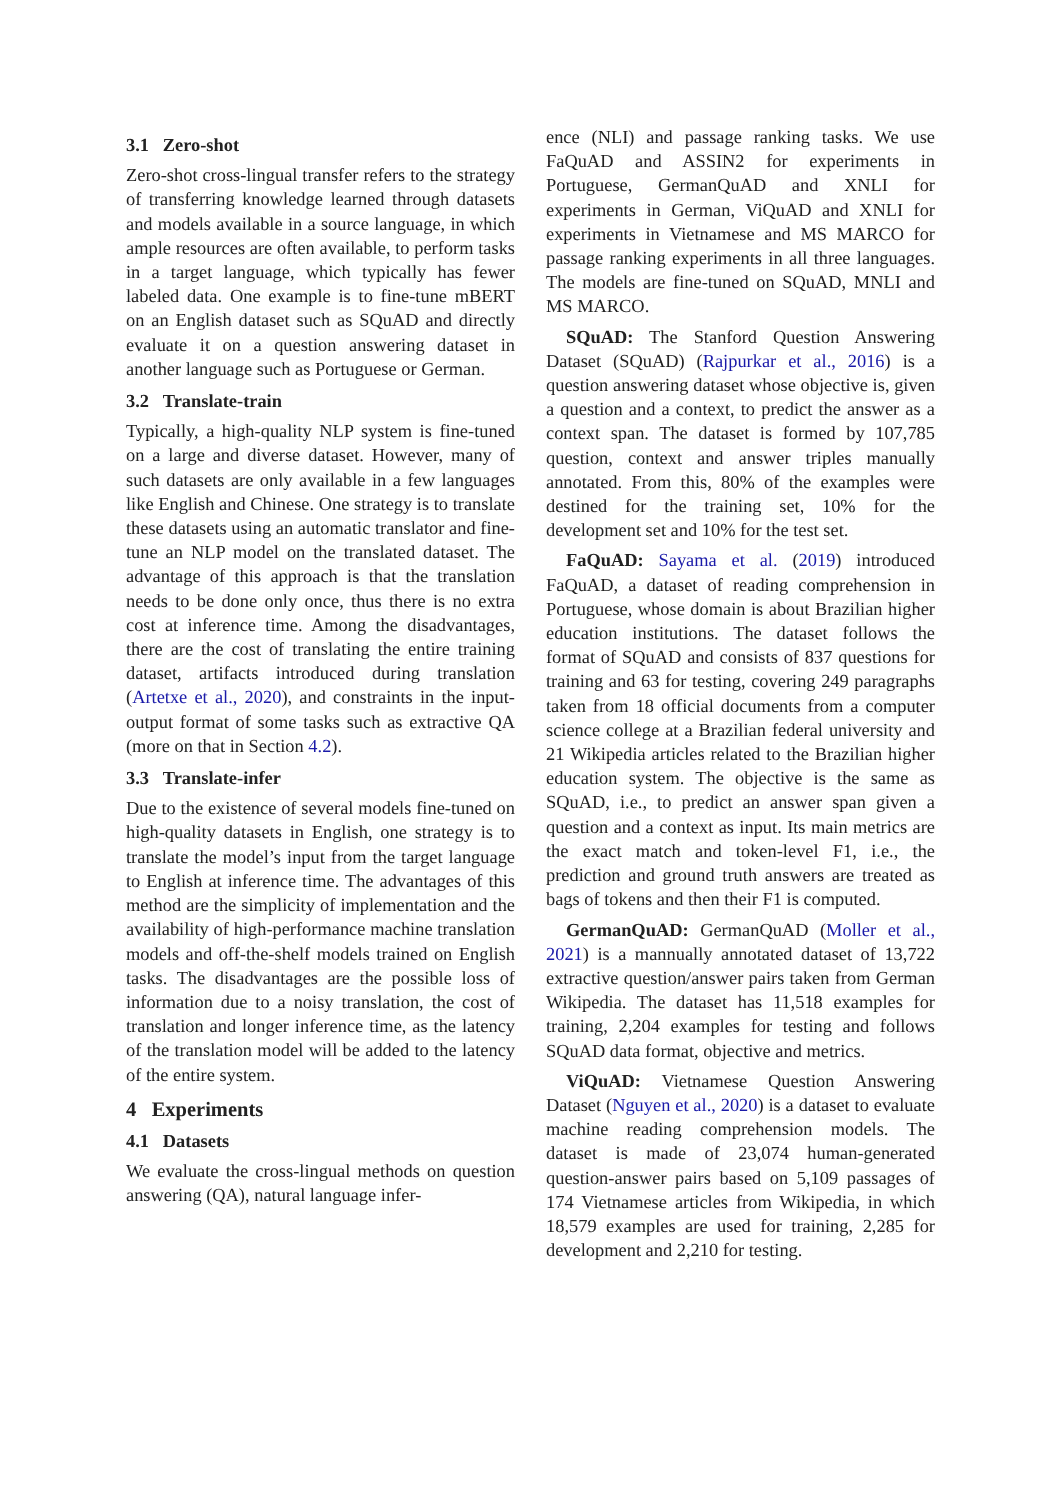3.1 Zero-shot
Zero-shot cross-lingual transfer refers to the strategy of transferring knowledge learned through datasets and models available in a source language, in which ample resources are often available, to perform tasks in a target language, which typically has fewer labeled data. One example is to fine-tune mBERT on an English dataset such as SQuAD and directly evaluate it on a question answering dataset in another language such as Portuguese or German.
3.2 Translate-train
Typically, a high-quality NLP system is fine-tuned on a large and diverse dataset. However, many of such datasets are only available in a few languages like English and Chinese. One strategy is to translate these datasets using an automatic translator and fine-tune an NLP model on the translated dataset. The advantage of this approach is that the translation needs to be done only once, thus there is no extra cost at inference time. Among the disadvantages, there are the cost of translating the entire training dataset, artifacts introduced during translation (Artetxe et al., 2020), and constraints in the input-output format of some tasks such as extractive QA (more on that in Section 4.2).
3.3 Translate-infer
Due to the existence of several models fine-tuned on high-quality datasets in English, one strategy is to translate the model’s input from the target language to English at inference time. The advantages of this method are the simplicity of implementation and the availability of high-performance machine translation models and off-the-shelf models trained on English tasks. The disadvantages are the possible loss of information due to a noisy translation, the cost of translation and longer inference time, as the latency of the translation model will be added to the latency of the entire system.
4 Experiments
4.1 Datasets
We evaluate the cross-lingual methods on question answering (QA), natural language infer-
ence (NLI) and passage ranking tasks. We use FaQuAD and ASSIN2 for experiments in Portuguese, GermanQuAD and XNLI for experiments in German, ViQuAD and XNLI for experiments in Vietnamese and MS MARCO for passage ranking experiments in all three languages. The models are fine-tuned on SQuAD, MNLI and MS MARCO.
SQuAD: The Stanford Question Answering Dataset (SQuAD) (Rajpurkar et al., 2016) is a question answering dataset whose objective is, given a question and a context, to predict the answer as a context span. The dataset is formed by 107,785 question, context and answer triples manually annotated. From this, 80% of the examples were destined for the training set, 10% for the development set and 10% for the test set.
FaQuAD: Sayama et al. (2019) introduced FaQuAD, a dataset of reading comprehension in Portuguese, whose domain is about Brazilian higher education institutions. The dataset follows the format of SQuAD and consists of 837 questions for training and 63 for testing, covering 249 paragraphs taken from 18 official documents from a computer science college at a Brazilian federal university and 21 Wikipedia articles related to the Brazilian higher education system. The objective is the same as SQuAD, i.e., to predict an answer span given a question and a context as input. Its main metrics are the exact match and token-level F1, i.e., the prediction and ground truth answers are treated as bags of tokens and then their F1 is computed.
GermanQuAD: GermanQuAD (Moller et al., 2021) is a mannually annotated dataset of 13,722 extractive question/answer pairs taken from German Wikipedia. The dataset has 11,518 examples for training, 2,204 examples for testing and follows SQuAD data format, objective and metrics.
ViQuAD: Vietnamese Question Answering Dataset (Nguyen et al., 2020) is a dataset to evaluate machine reading comprehension models. The dataset is made of 23,074 human-generated question-answer pairs based on 5,109 passages of 174 Vietnamese articles from Wikipedia, in which 18,579 examples are used for training, 2,285 for development and 2,210 for testing.